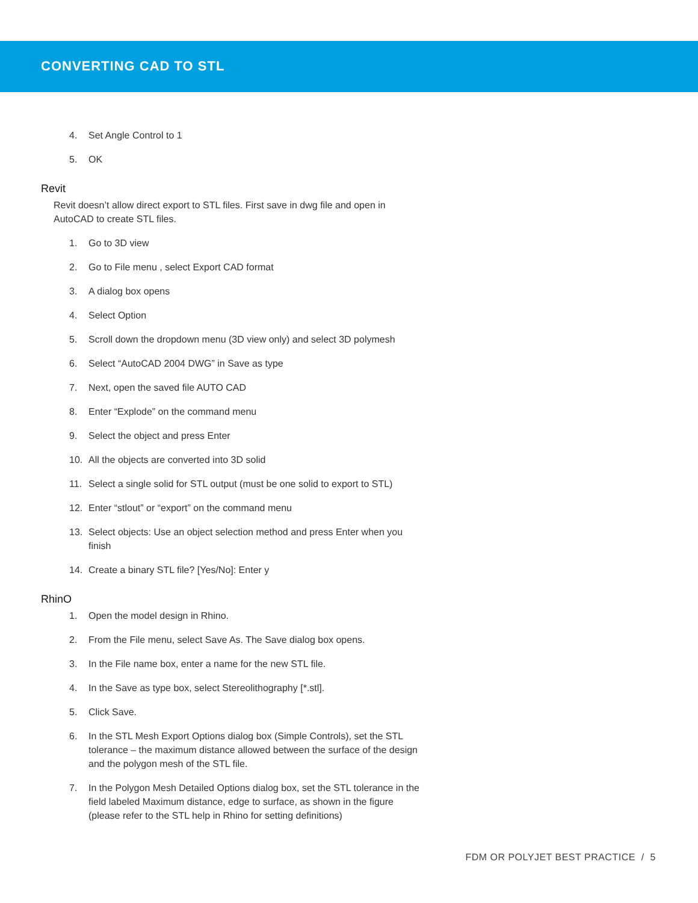CONVERTING CAD TO STL
4. Set Angle Control to 1
5. OK
Revit
Revit doesn’t allow direct export to STL files. First save in dwg file and open in AutoCAD to create STL files.
1. Go to 3D view
2. Go to File menu , select Export CAD format
3. A dialog box opens
4. Select Option
5. Scroll down the dropdown menu (3D view only) and select 3D polymesh
6. Select “AutoCAD 2004 DWG” in Save as type
7. Next, open the saved file AUTO CAD
8. Enter “Explode” on the command menu
9. Select the object and press Enter
10. All the objects are converted into 3D solid
11. Select a single solid for STL output (must be one solid to export to STL)
12. Enter “stlout” or “export” on the command menu
13. Select objects: Use an object selection method and press Enter when you finish
14. Create a binary STL file? [Yes/No]: Enter y
RhinO
1. Open the model design in Rhino.
2. From the File menu, select Save As. The Save dialog box opens.
3. In the File name box, enter a name for the new STL file.
4. In the Save as type box, select Stereolithography [*.stl].
5. Click Save.
6. In the STL Mesh Export Options dialog box (Simple Controls), set the STL tolerance – the maximum distance allowed between the surface of the design and the polygon mesh of the STL file.
7. In the Polygon Mesh Detailed Options dialog box, set the STL tolerance in the field labeled Maximum distance, edge to surface, as shown in the figure (please refer to the STL help in Rhino for setting definitions)
FDM OR POLYJET BEST PRACTICE / 5